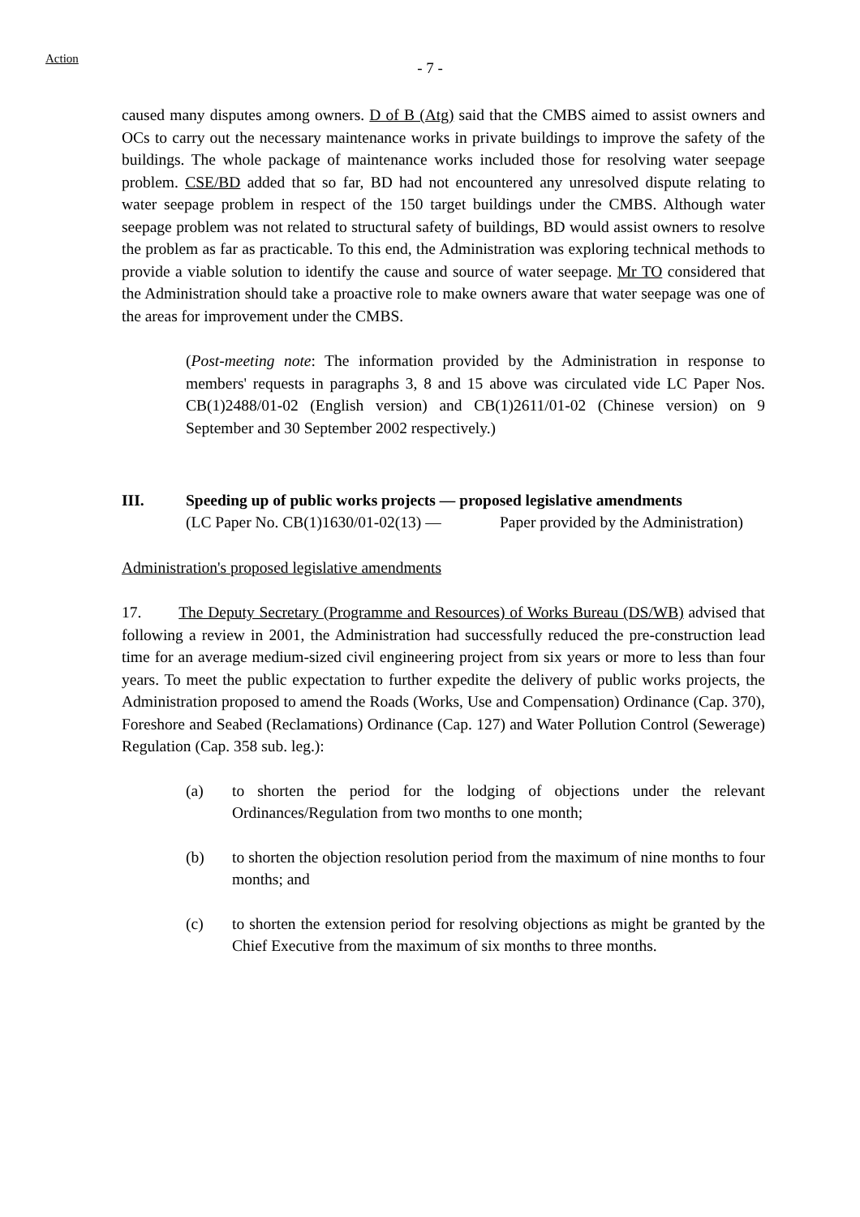Action
- 7 -
caused many disputes among owners. D of B (Atg) said that the CMBS aimed to assist owners and OCs to carry out the necessary maintenance works in private buildings to improve the safety of the buildings. The whole package of maintenance works included those for resolving water seepage problem. CSE/BD added that so far, BD had not encountered any unresolved dispute relating to water seepage problem in respect of the 150 target buildings under the CMBS. Although water seepage problem was not related to structural safety of buildings, BD would assist owners to resolve the problem as far as practicable. To this end, the Administration was exploring technical methods to provide a viable solution to identify the cause and source of water seepage. Mr TO considered that the Administration should take a proactive role to make owners aware that water seepage was one of the areas for improvement under the CMBS.
(Post-meeting note: The information provided by the Administration in response to members' requests in paragraphs 3, 8 and 15 above was circulated vide LC Paper Nos. CB(1)2488/01-02 (English version) and CB(1)2611/01-02 (Chinese version) on 9 September and 30 September 2002 respectively.)
III. Speeding up of public works projects — proposed legislative amendments
(LC Paper No. CB(1)1630/01-02(13) — Paper provided by the Administration)
Administration's proposed legislative amendments
17. The Deputy Secretary (Programme and Resources) of Works Bureau (DS/WB) advised that following a review in 2001, the Administration had successfully reduced the pre-construction lead time for an average medium-sized civil engineering project from six years or more to less than four years. To meet the public expectation to further expedite the delivery of public works projects, the Administration proposed to amend the Roads (Works, Use and Compensation) Ordinance (Cap. 370), Foreshore and Seabed (Reclamations) Ordinance (Cap. 127) and Water Pollution Control (Sewerage) Regulation (Cap. 358 sub. leg.):
(a) to shorten the period for the lodging of objections under the relevant Ordinances/Regulation from two months to one month;
(b) to shorten the objection resolution period from the maximum of nine months to four months; and
(c) to shorten the extension period for resolving objections as might be granted by the Chief Executive from the maximum of six months to three months.